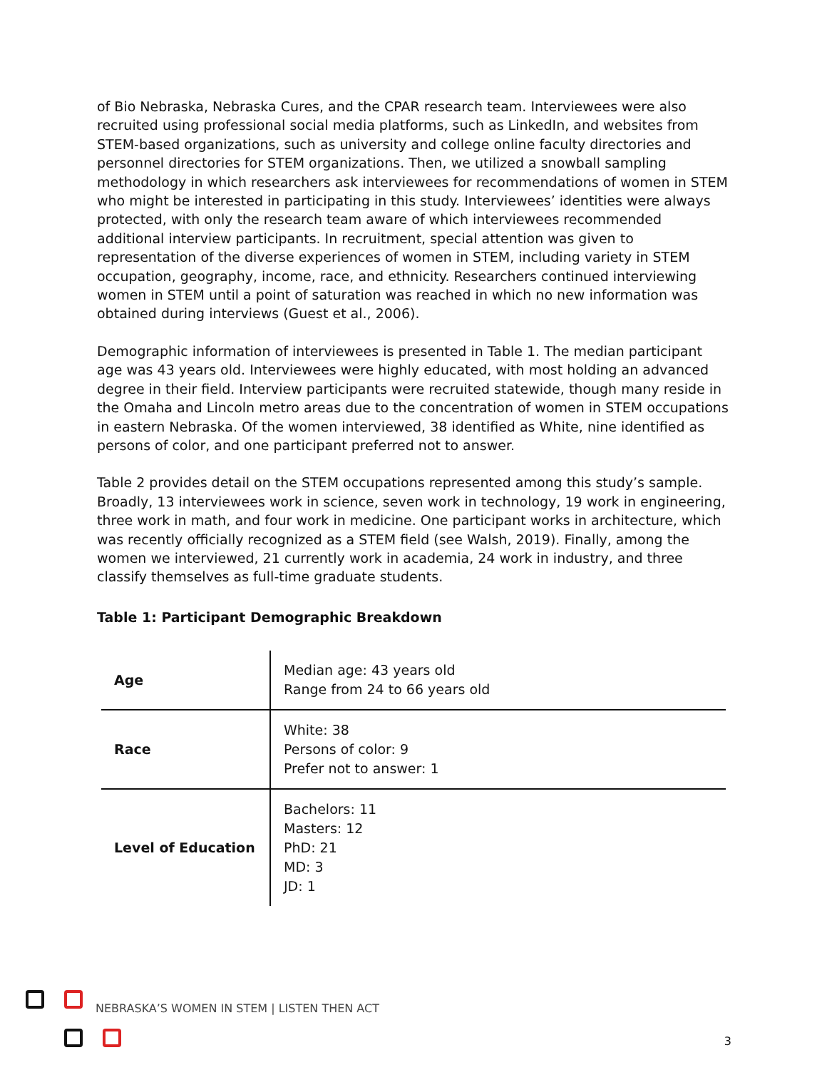of Bio Nebraska, Nebraska Cures, and the CPAR research team. Interviewees were also recruited using professional social media platforms, such as LinkedIn, and websites from STEM-based organizations, such as university and college online faculty directories and personnel directories for STEM organizations. Then, we utilized a snowball sampling methodology in which researchers ask interviewees for recommendations of women in STEM who might be interested in participating in this study. Interviewees’ identities were always protected, with only the research team aware of which interviewees recommended additional interview participants. In recruitment, special attention was given to representation of the diverse experiences of women in STEM, including variety in STEM occupation, geography, income, race, and ethnicity. Researchers continued interviewing women in STEM until a point of saturation was reached in which no new information was obtained during interviews (Guest et al., 2006).
Demographic information of interviewees is presented in Table 1. The median participant age was 43 years old. Interviewees were highly educated, with most holding an advanced degree in their field. Interview participants were recruited statewide, though many reside in the Omaha and Lincoln metro areas due to the concentration of women in STEM occupations in eastern Nebraska. Of the women interviewed, 38 identified as White, nine identified as persons of color, and one participant preferred not to answer.
Table 2 provides detail on the STEM occupations represented among this study’s sample. Broadly, 13 interviewees work in science, seven work in technology, 19 work in engineering, three work in math, and four work in medicine. One participant works in architecture, which was recently officially recognized as a STEM field (see Walsh, 2019). Finally, among the women we interviewed, 21 currently work in academia, 24 work in industry, and three classify themselves as full-time graduate students.
Table 1: Participant Demographic Breakdown
| Age | Median age: 43 years old Range from 24 to 66 years old |
| Race | White: 38 Persons of color: 9 Prefer not to answer: 1 |
| Level of Education | Bachelors: 11 Masters: 12 PhD: 21 MD: 3 JD: 1 |
NEBRASKA’S WOMEN IN STEM | LISTEN THEN ACT
3